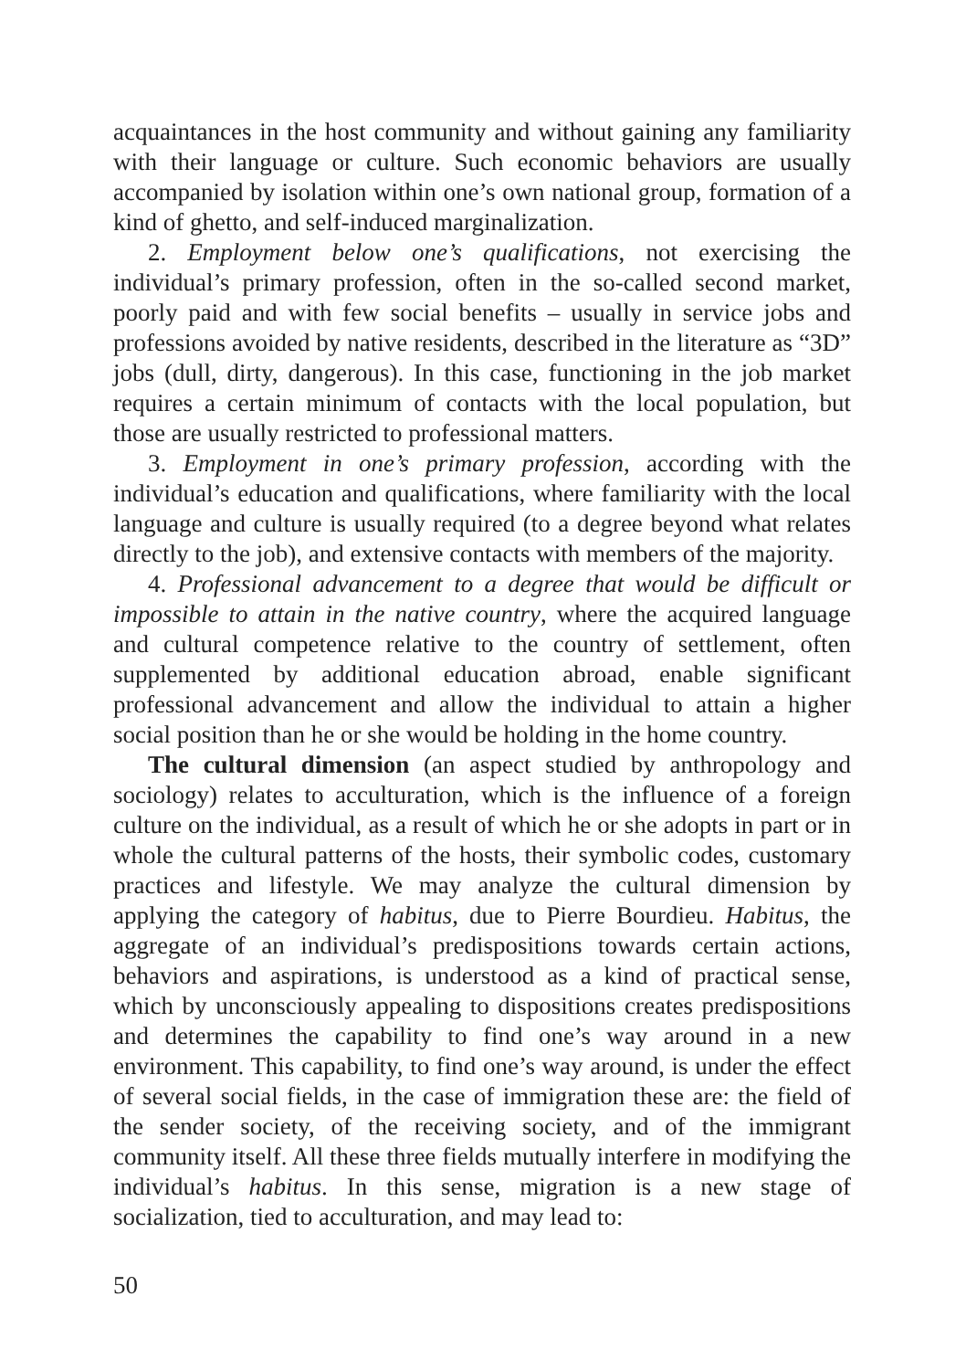acquaintances in the host community and without gaining any familiarity with their language or culture. Such economic behaviors are usually accompanied by isolation within one’s own national group, formation of a kind of ghetto, and self-induced marginalization.
2. Employment below one’s qualifications, not exercising the individual’s primary profession, often in the so-called second market, poorly paid and with few social benefits – usually in service jobs and professions avoided by native residents, described in the literature as “3D” jobs (dull, dirty, dangerous). In this case, functioning in the job market requires a certain minimum of contacts with the local population, but those are usually restricted to professional matters.
3. Employment in one’s primary profession, according with the individual’s education and qualifications, where familiarity with the local language and culture is usually required (to a degree beyond what relates directly to the job), and extensive contacts with members of the majority.
4. Professional advancement to a degree that would be difficult or impossible to attain in the native country, where the acquired language and cultural competence relative to the country of settlement, often supplemented by additional education abroad, enable significant professional advancement and allow the individual to attain a higher social position than he or she would be holding in the home country.
The cultural dimension (an aspect studied by anthropology and sociology) relates to acculturation, which is the influence of a foreign culture on the individual, as a result of which he or she adopts in part or in whole the cultural patterns of the hosts, their symbolic codes, customary practices and lifestyle. We may analyze the cultural dimension by applying the category of habitus, due to Pierre Bourdieu. Habitus, the aggregate of an individual’s predispositions towards certain actions, behaviors and aspirations, is understood as a kind of practical sense, which by unconsciously appealing to dispositions creates predispositions and determines the capability to find one’s way around in a new environment. This capability, to find one’s way around, is under the effect of several social fields, in the case of immigration these are: the field of the sender society, of the receiving society, and of the immigrant community itself. All these three fields mutually interfere in modifying the individual’s habitus. In this sense, migration is a new stage of socialization, tied to acculturation, and may lead to:
50